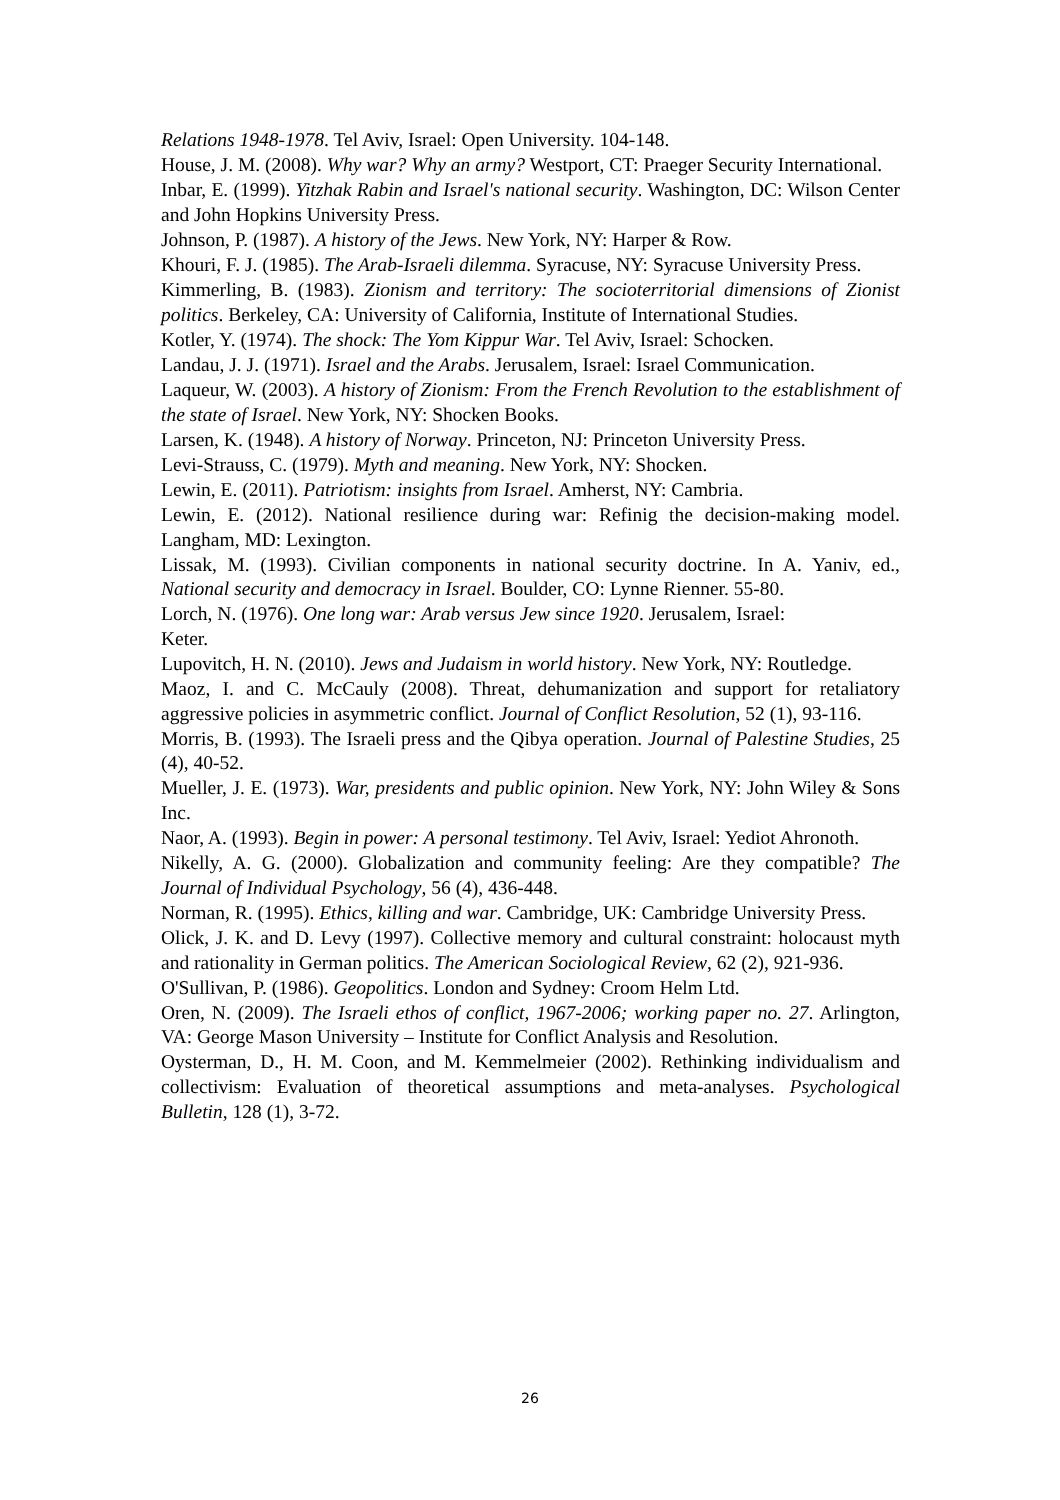Relations 1948-1978. Tel Aviv, Israel: Open University. 104-148.
House, J. M. (2008). Why war? Why an army? Westport, CT: Praeger Security International.
Inbar, E. (1999). Yitzhak Rabin and Israel's national security. Washington, DC: Wilson Center and John Hopkins University Press.
Johnson, P. (1987). A history of the Jews. New York, NY: Harper & Row.
Khouri, F. J. (1985). The Arab-Israeli dilemma. Syracuse, NY: Syracuse University Press.
Kimmerling, B. (1983). Zionism and territory: The socioterritorial dimensions of Zionist politics. Berkeley, CA: University of California, Institute of International Studies.
Kotler, Y. (1974). The shock: The Yom Kippur War. Tel Aviv, Israel: Schocken.
Landau, J. J. (1971). Israel and the Arabs. Jerusalem, Israel: Israel Communication.
Laqueur, W. (2003). A history of Zionism: From the French Revolution to the establishment of the state of Israel. New York, NY: Shocken Books.
Larsen, K. (1948). A history of Norway. Princeton, NJ: Princeton University Press.
Levi-Strauss, C. (1979). Myth and meaning. New York, NY: Shocken.
Lewin, E. (2011). Patriotism: insights from Israel. Amherst, NY: Cambria.
Lewin, E. (2012). National resilience during war: Refinig the decision-making model. Langham, MD: Lexington.
Lissak, M. (1993). Civilian components in national security doctrine. In A. Yaniv, ed., National security and democracy in Israel. Boulder, CO: Lynne Rienner. 55-80.
Lorch, N. (1976). One long war: Arab versus Jew since 1920. Jerusalem, Israel:
Keter.
Lupovitch, H. N. (2010). Jews and Judaism in world history. New York, NY: Routledge.
Maoz, I. and C. McCauly (2008). Threat, dehumanization and support for retaliatory aggressive policies in asymmetric conflict. Journal of Conflict Resolution, 52 (1), 93-116.
Morris, B. (1993). The Israeli press and the Qibya operation. Journal of Palestine Studies, 25 (4), 40-52.
Mueller, J. E. (1973). War, presidents and public opinion. New York, NY: John Wiley & Sons Inc.
Naor, A. (1993). Begin in power: A personal testimony. Tel Aviv, Israel: Yediot Ahronoth.
Nikelly, A. G. (2000). Globalization and community feeling: Are they compatible? The Journal of Individual Psychology, 56 (4), 436-448.
Norman, R. (1995). Ethics, killing and war. Cambridge, UK: Cambridge University Press.
Olick, J. K. and D. Levy (1997). Collective memory and cultural constraint: holocaust myth and rationality in German politics. The American Sociological Review, 62 (2), 921-936.
O'Sullivan, P. (1986). Geopolitics. London and Sydney: Croom Helm Ltd.
Oren, N. (2009). The Israeli ethos of conflict, 1967-2006; working paper no. 27. Arlington, VA: George Mason University – Institute for Conflict Analysis and Resolution.
Oysterman, D., H. M. Coon, and M. Kemmelmeier (2002). Rethinking individualism and collectivism: Evaluation of theoretical assumptions and meta-analyses. Psychological Bulletin, 128 (1), 3-72.
26